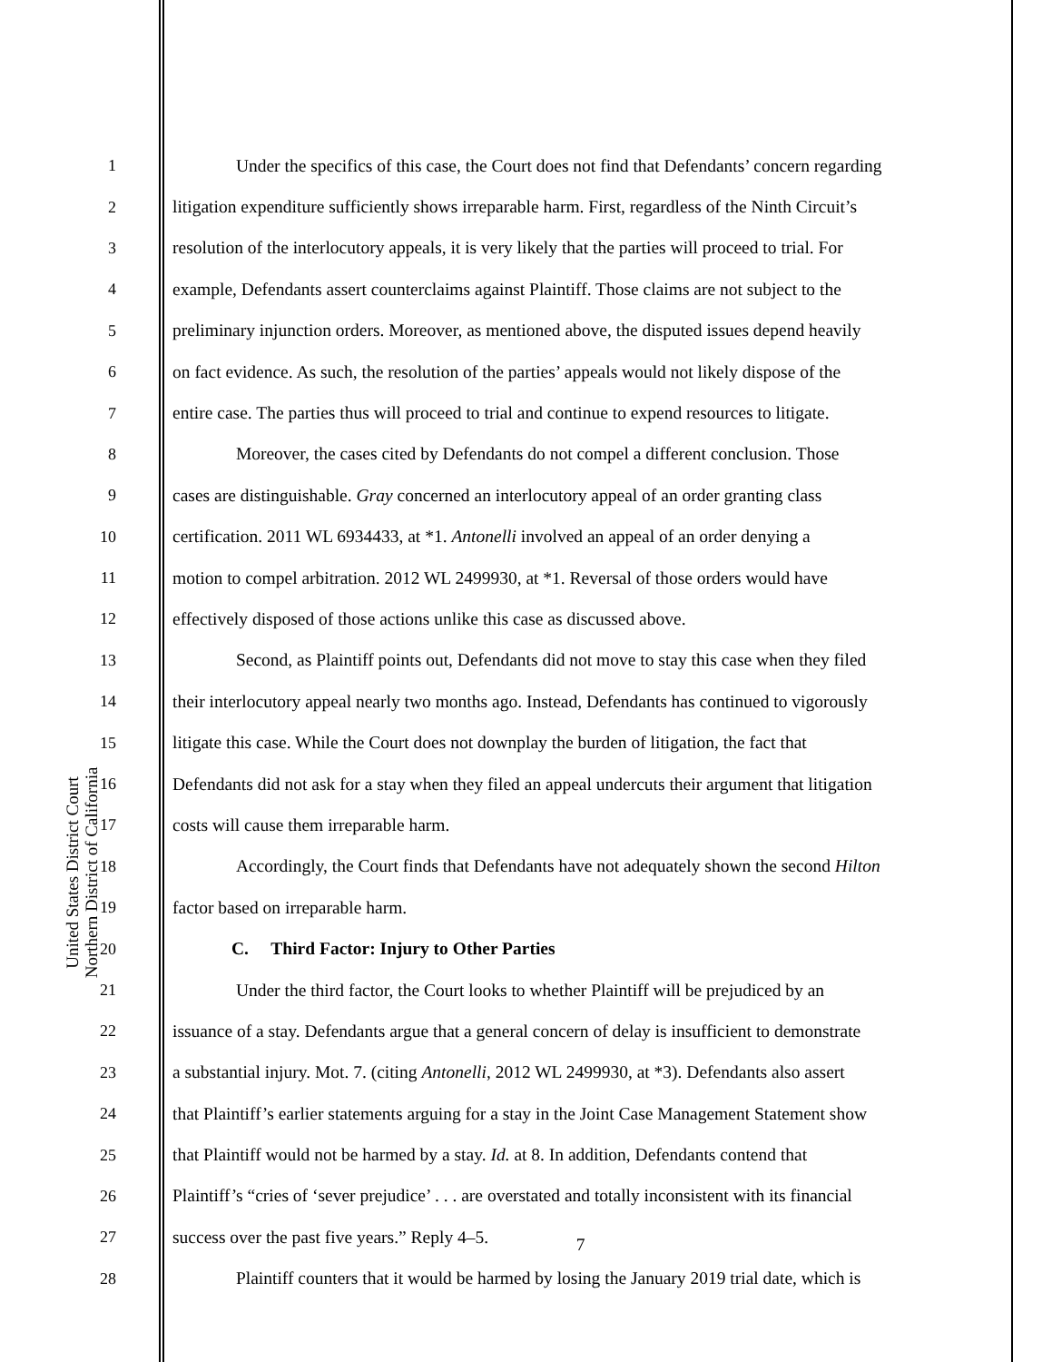United States District Court
Northern District of California
1 Under the specifics of this case, the Court does not find that Defendants’ concern regarding
2 litigation expenditure sufficiently shows irreparable harm. First, regardless of the Ninth Circuit’s
3 resolution of the interlocutory appeals, it is very likely that the parties will proceed to trial. For
4 example, Defendants assert counterclaims against Plaintiff. Those claims are not subject to the
5 preliminary injunction orders. Moreover, as mentioned above, the disputed issues depend heavily
6 on fact evidence. As such, the resolution of the parties’ appeals would not likely dispose of the
7 entire case. The parties thus will proceed to trial and continue to expend resources to litigate.
8 Moreover, the cases cited by Defendants do not compel a different conclusion. Those
9 cases are distinguishable. Gray concerned an interlocutory appeal of an order granting class
10 certification. 2011 WL 6934433, at *1. Antonelli involved an appeal of an order denying a
11 motion to compel arbitration. 2012 WL 2499930, at *1. Reversal of those orders would have
12 effectively disposed of those actions unlike this case as discussed above.
13 Second, as Plaintiff points out, Defendants did not move to stay this case when they filed
14 their interlocutory appeal nearly two months ago. Instead, Defendants has continued to vigorously
15 litigate this case. While the Court does not downplay the burden of litigation, the fact that
16 Defendants did not ask for a stay when they filed an appeal undercuts their argument that litigation
17 costs will cause them irreparable harm.
18 Accordingly, the Court finds that Defendants have not adequately shown the second Hilton
19 factor based on irreparable harm.
20 C. Third Factor: Injury to Other Parties
21 Under the third factor, the Court looks to whether Plaintiff will be prejudiced by an
22 issuance of a stay. Defendants argue that a general concern of delay is insufficient to demonstrate
23 a substantial injury. Mot. 7. (citing Antonelli, 2012 WL 2499930, at *3). Defendants also assert
24 that Plaintiff’s earlier statements arguing for a stay in the Joint Case Management Statement show
25 that Plaintiff would not be harmed by a stay. Id. at 8. In addition, Defendants contend that
26 Plaintiff’s “cries of ‘sever prejudice’ . . . are overstated and totally inconsistent with its financial
27 success over the past five years.” Reply 4–5.
28 Plaintiff counters that it would be harmed by losing the January 2019 trial date, which is
7